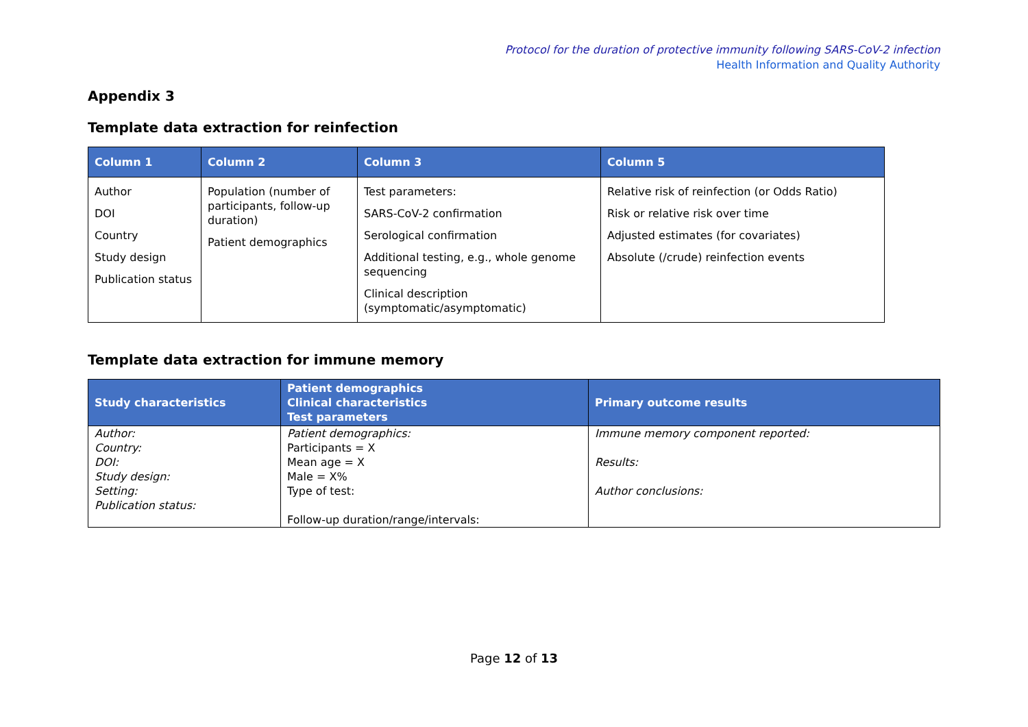Protocol for the duration of protective immunity following SARS-CoV-2 infection
Health Information and Quality Authority
Appendix 3
Template data extraction for reinfection
| Column 1 | Column 2 | Column 3 | Column 5 |
| --- | --- | --- | --- |
| Author DOI Country Study design Publication status | Population (number of participants, follow-up duration) Patient demographics | Test parameters: SARS-CoV-2 confirmation Serological confirmation Additional testing, e.g., whole genome sequencing Clinical description (symptomatic/asymptomatic) | Relative risk of reinfection (or Odds Ratio) Risk or relative risk over time Adjusted estimates (for covariates) Absolute (/crude) reinfection events |
Template data extraction for immune memory
| Study characteristics | Patient demographics Clinical characteristics Test parameters | Primary outcome results |
| --- | --- | --- |
| Author: Country: DOI: Study design: Setting: Publication status: | Patient demographics: Participants = X Mean age = X Male = X% Type of test: Follow-up duration/range/intervals: | Immune memory component reported: Results: Author conclusions: |
Page 12 of 13